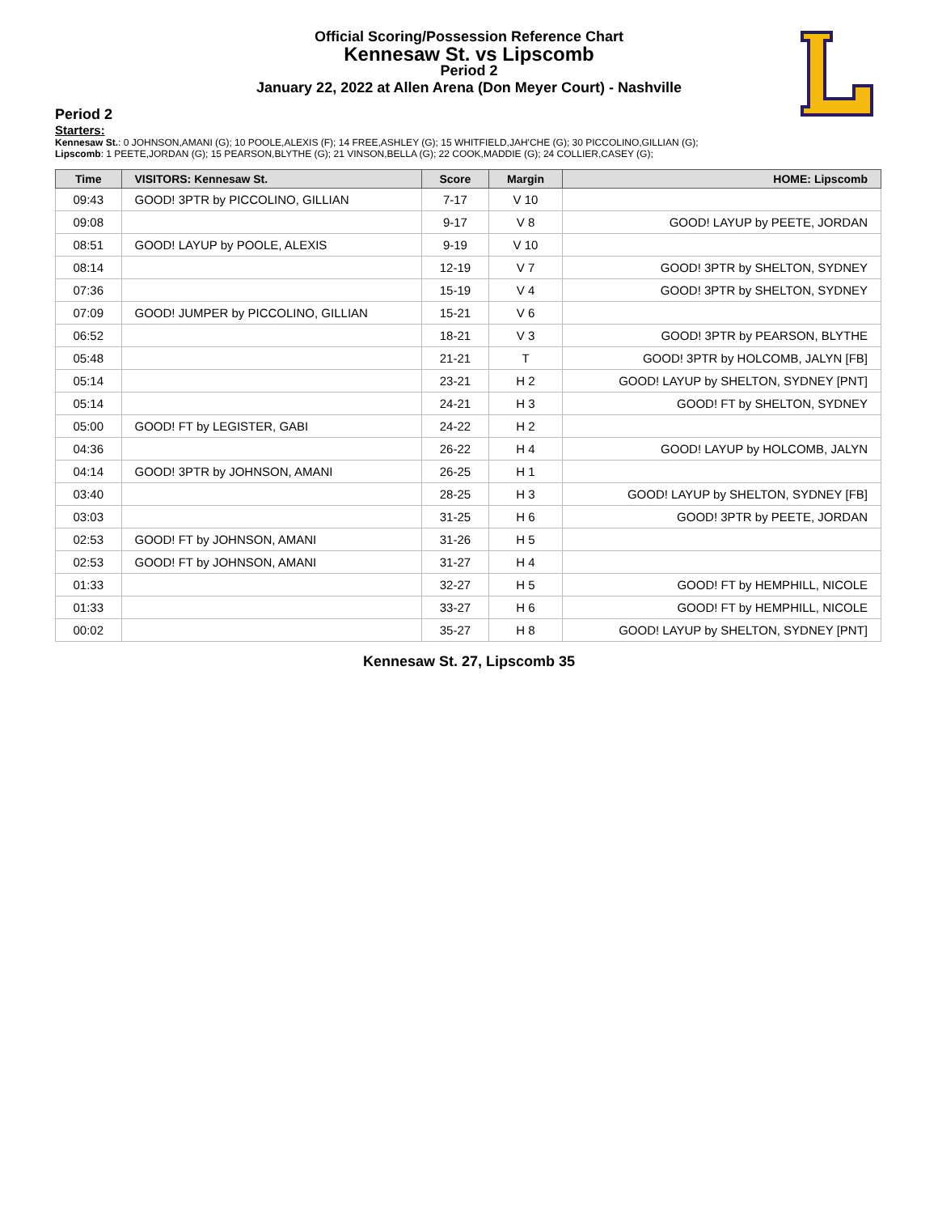Official Scoring/Possession Reference Chart
Kennesaw St. vs Lipscomb
Period 2
January 22, 2022 at Allen Arena (Don Meyer Court) - Nashville
Period 2
Starters:
Kennesaw St.: 0 JOHNSON,AMANI (G); 10 POOLE,ALEXIS (F); 14 FREE,ASHLEY (G); 15 WHITFIELD,JAH'CHE (G); 30 PICCOLINO,GILLIAN (G);
Lipscomb: 1 PEETE,JORDAN (G); 15 PEARSON,BLYTHE (G); 21 VINSON,BELLA (G); 22 COOK,MADDIE (G); 24 COLLIER,CASEY (G);
| Time | VISITORS: Kennesaw St. | Score | Margin | HOME: Lipscomb |
| --- | --- | --- | --- | --- |
| 09:43 | GOOD! 3PTR by PICCOLINO, GILLIAN | 7-17 | V 10 | |
| 09:08 | | 9-17 | V 8 | GOOD! LAYUP by PEETE, JORDAN |
| 08:51 | GOOD! LAYUP by POOLE, ALEXIS | 9-19 | V 10 | |
| 08:14 | | 12-19 | V 7 | GOOD! 3PTR by SHELTON, SYDNEY |
| 07:36 | | 15-19 | V 4 | GOOD! 3PTR by SHELTON, SYDNEY |
| 07:09 | GOOD! JUMPER by PICCOLINO, GILLIAN | 15-21 | V 6 | |
| 06:52 | | 18-21 | V 3 | GOOD! 3PTR by PEARSON, BLYTHE |
| 05:48 | | 21-21 | T | GOOD! 3PTR by HOLCOMB, JALYN [FB] |
| 05:14 | | 23-21 | H 2 | GOOD! LAYUP by SHELTON, SYDNEY [PNT] |
| 05:14 | | 24-21 | H 3 | GOOD! FT by SHELTON, SYDNEY |
| 05:00 | GOOD! FT by LEGISTER, GABI | 24-22 | H 2 | |
| 04:36 | | 26-22 | H 4 | GOOD! LAYUP by HOLCOMB, JALYN |
| 04:14 | GOOD! 3PTR by JOHNSON, AMANI | 26-25 | H 1 | |
| 03:40 | | 28-25 | H 3 | GOOD! LAYUP by SHELTON, SYDNEY [FB] |
| 03:03 | | 31-25 | H 6 | GOOD! 3PTR by PEETE, JORDAN |
| 02:53 | GOOD! FT by JOHNSON, AMANI | 31-26 | H 5 | |
| 02:53 | GOOD! FT by JOHNSON, AMANI | 31-27 | H 4 | |
| 01:33 | | 32-27 | H 5 | GOOD! FT by HEMPHILL, NICOLE |
| 01:33 | | 33-27 | H 6 | GOOD! FT by HEMPHILL, NICOLE |
| 00:02 | | 35-27 | H 8 | GOOD! LAYUP by SHELTON, SYDNEY [PNT] |
Kennesaw St. 27, Lipscomb 35